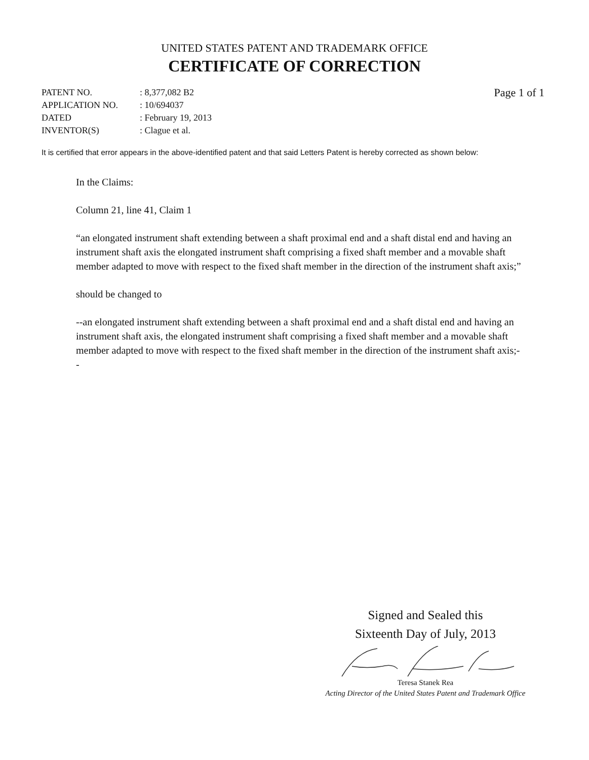UNITED STATES PATENT AND TRADEMARK OFFICE
CERTIFICATE OF CORRECTION
| PATENT NO. | : 8,377,082 B2 |
| APPLICATION NO. | : 10/694037 |
| DATED | : February 19, 2013 |
| INVENTOR(S) | : Clague et al. |
Page 1 of 1
It is certified that error appears in the above-identified patent and that said Letters Patent is hereby corrected as shown below:
In the Claims:
Column 21, line 41, Claim 1
“an elongated instrument shaft extending between a shaft proximal end and a shaft distal end and having an instrument shaft axis the elongated instrument shaft comprising a fixed shaft member and a movable shaft member adapted to move with respect to the fixed shaft member in the direction of the instrument shaft axis;”
should be changed to
--an elongated instrument shaft extending between a shaft proximal end and a shaft distal end and having an instrument shaft axis, the elongated instrument shaft comprising a fixed shaft member and a movable shaft member adapted to move with respect to the fixed shaft member in the direction of the instrument shaft axis;--
Signed and Sealed this
Sixteenth Day of July, 2013
Teresa Stanek Rea
Acting Director of the United States Patent and Trademark Office